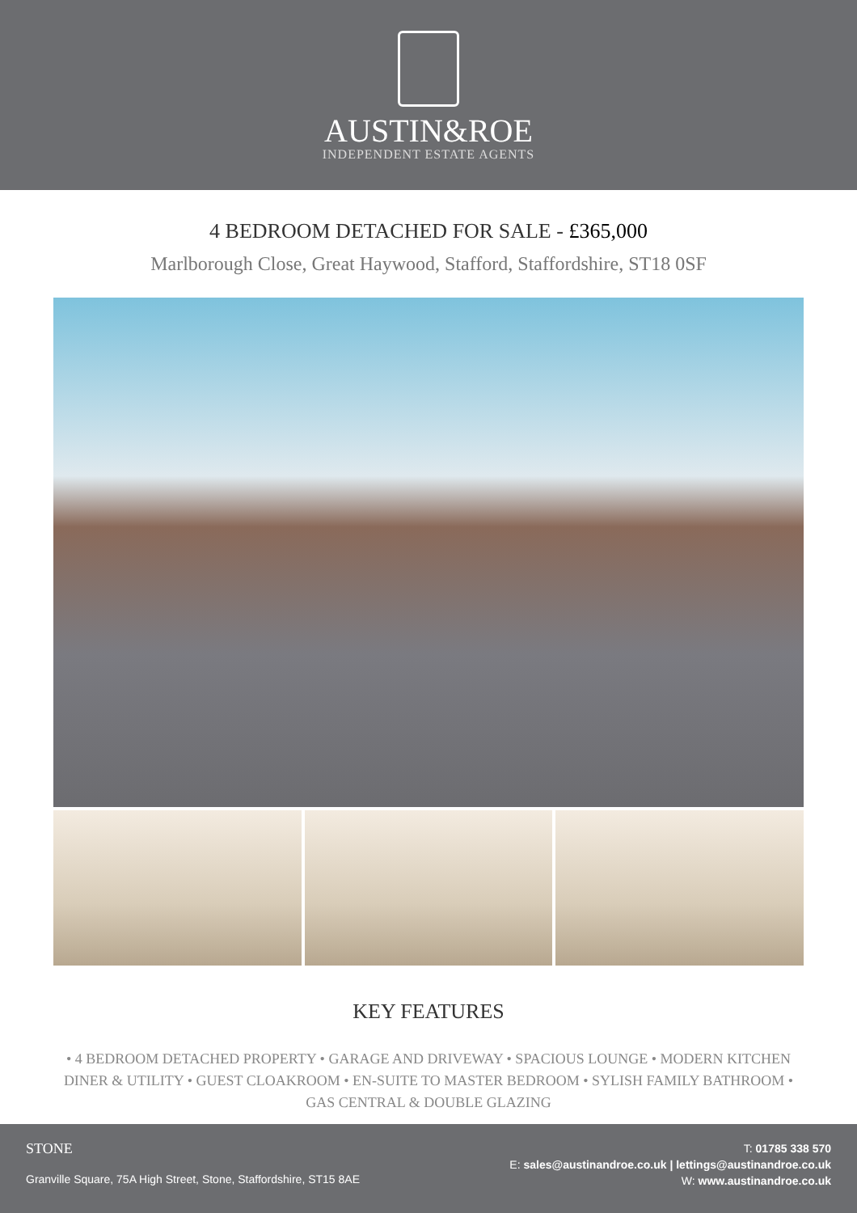AUSTIN&ROE
INDEPENDENT ESTATE AGENTS
4 BEDROOM DETACHED FOR SALE - £365,000
Marlborough Close, Great Haywood, Stafford, Staffordshire, ST18 0SF
KEY FEATURES
• 4 BEDROOM DETACHED PROPERTY • GARAGE AND DRIVEWAY • SPACIOUS LOUNGE • MODERN KITCHEN DINER & UTILITY • GUEST CLOAKROOM • EN-SUITE TO MASTER BEDROOM • SYLISH FAMILY BATHROOM • GAS CENTRAL & DOUBLE GLAZING
STONE
Granville Square, 75A High Street, Stone, Staffordshire, ST15 8AE
T: 01785 338 570
E: sales@austinandroe.co.uk | lettings@austinandroe.co.uk
W: www.austinandroe.co.uk